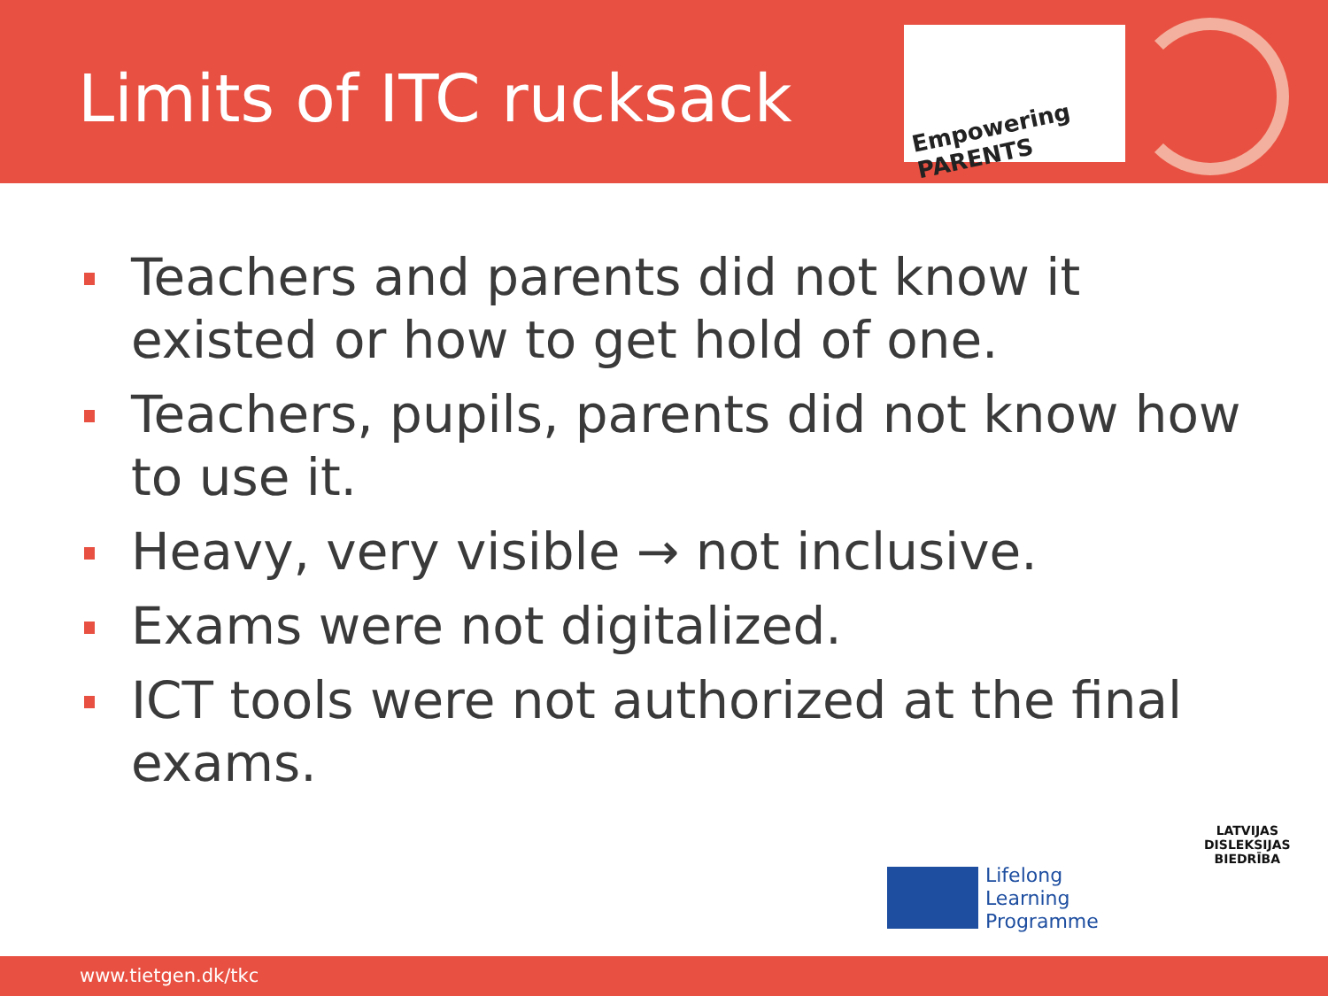Limits of ITC rucksack
Empowering PARENTS
Teachers and parents did not know it existed or how to get hold of one.
Teachers, pupils, parents did not know how to use it.
Heavy, very visible → not inclusive.
Exams were not digitalized.
ICT tools were not authorized at the final exams.
LATVIJAS
DISLEKSIJAS
BIEDRĪBA
Lifelong
Learning
Programme
www.tietgen.dk/tkc